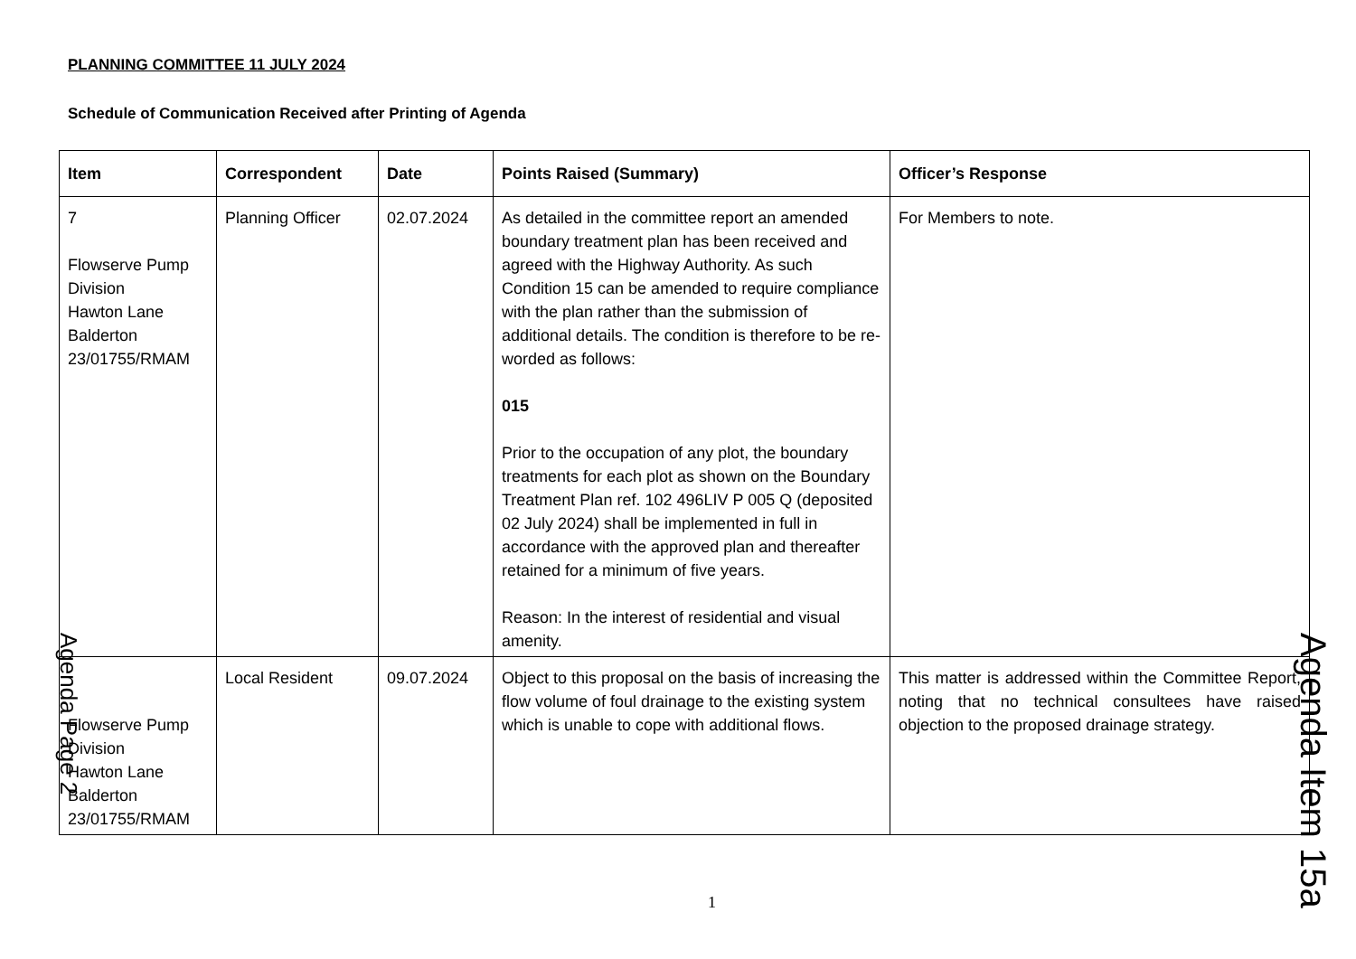PLANNING COMMITTEE 11 JULY 2024
Schedule of Communication Received after Printing of Agenda
| Item | Correspondent | Date | Points Raised (Summary) | Officer’s Response |
| --- | --- | --- | --- | --- |
| 7 Flowserve Pump Division Hawton Lane Balderton 23/01755/RMAM | Planning Officer | 02.07.2024 | As detailed in the committee report an amended boundary treatment plan has been received and agreed with the Highway Authority. As such Condition 15 can be amended to require compliance with the plan rather than the submission of additional details. The condition is therefore to be re-worded as follows: 015 Prior to the occupation of any plot, the boundary treatments for each plot as shown on the Boundary Treatment Plan ref. 102 496LIV P 005 Q (deposited 02 July 2024) shall be implemented in full in accordance with the approved plan and thereafter retained for a minimum of five years. Reason: In the interest of residential and visual amenity. | For Members to note. |
| Flowserve Pump Division Hawton Lane Balderton 23/01755/RMAM | Local Resident | 09.07.2024 | Object to this proposal on the basis of increasing the flow volume of foul drainage to the existing system which is unable to cope with additional flows. | This matter is addressed within the Committee Report, noting that no technical consultees have raised objection to the proposed drainage strategy. |
1
Agenda Page 2
Agenda Item 15a